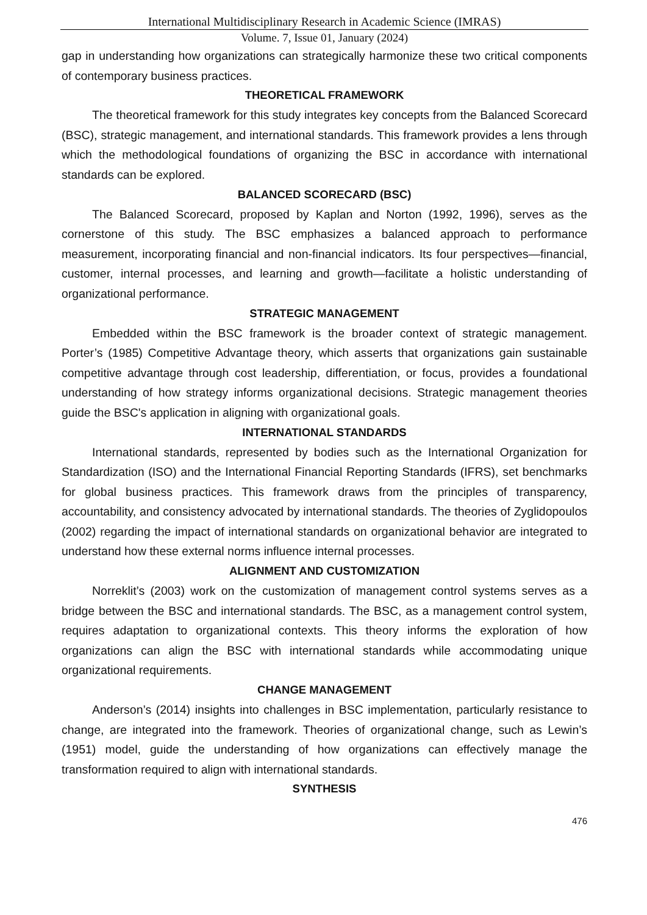International Multidisciplinary Research in Academic Science (IMRAS)
Volume. 7, Issue 01, January (2024)
gap in understanding how organizations can strategically harmonize these two critical components of contemporary business practices.
THEORETICAL FRAMEWORK
The theoretical framework for this study integrates key concepts from the Balanced Scorecard (BSC), strategic management, and international standards. This framework provides a lens through which the methodological foundations of organizing the BSC in accordance with international standards can be explored.
BALANCED SCORECARD (BSC)
The Balanced Scorecard, proposed by Kaplan and Norton (1992, 1996), serves as the cornerstone of this study. The BSC emphasizes a balanced approach to performance measurement, incorporating financial and non-financial indicators. Its four perspectives—financial, customer, internal processes, and learning and growth—facilitate a holistic understanding of organizational performance.
STRATEGIC MANAGEMENT
Embedded within the BSC framework is the broader context of strategic management. Porter’s (1985) Competitive Advantage theory, which asserts that organizations gain sustainable competitive advantage through cost leadership, differentiation, or focus, provides a foundational understanding of how strategy informs organizational decisions. Strategic management theories guide the BSC's application in aligning with organizational goals.
INTERNATIONAL STANDARDS
International standards, represented by bodies such as the International Organization for Standardization (ISO) and the International Financial Reporting Standards (IFRS), set benchmarks for global business practices. This framework draws from the principles of transparency, accountability, and consistency advocated by international standards. The theories of Zyglidopoulos (2002) regarding the impact of international standards on organizational behavior are integrated to understand how these external norms influence internal processes.
ALIGNMENT AND CUSTOMIZATION
Norreklit’s (2003) work on the customization of management control systems serves as a bridge between the BSC and international standards. The BSC, as a management control system, requires adaptation to organizational contexts. This theory informs the exploration of how organizations can align the BSC with international standards while accommodating unique organizational requirements.
CHANGE MANAGEMENT
Anderson’s (2014) insights into challenges in BSC implementation, particularly resistance to change, are integrated into the framework. Theories of organizational change, such as Lewin’s (1951) model, guide the understanding of how organizations can effectively manage the transformation required to align with international standards.
SYNTHESIS
476